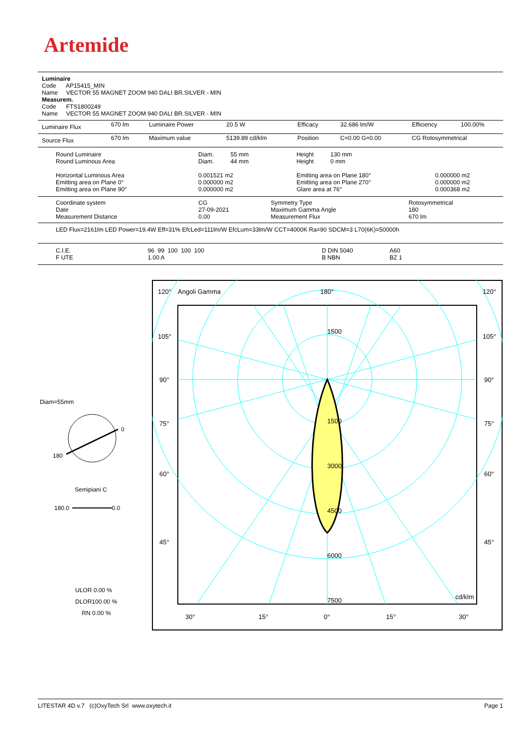Artemide
Luminaire
Code AP15415_MIN
Name VECTOR 55 MAGNET ZOOM 940 DALI BR.SILVER - MIN
Measurem.
Code FTS1800249
Name VECTOR 55 MAGNET ZOOM 940 DALI BR.SILVER - MIN
| Luminaire Flux | 670 lm | Luminaire Power | 20.5 W | Efficacy | 32.686 lm/W | Efficiency | 100.00% |
| Source Flux | 670 lm | Maximum value | 5139.89 cd/klm | Position | C=0.00 G=0.00 | CG Rotosymmetrical | |
| Round Luminaire Round Luminous Area Horizontal Luminous Area Emitting area on Plane 0° Emitting area on Plane 90° | Diam. 55 mm Diam. 44 mm 0.001521 m2 0.000000 m2 0.000000 m2 | Height 130 mm Height 0 mm Emitting area on Plane 180° Emitting area on Plane 270° Glare area at 76° | 0.000000 m2 0.000000 m2 0.000368 m2 |
| Coordinate system Date Measurement Distance | CG 27-09-2021 0.00 | Symmetry Type Maximum Gamma Angle Measurement Flux | Rotosymmetrical 180 670 lm |
LED Flux=2161lm LED Power=19.4W Eff=31% EfcLed=111lm/W EfcLum=33lm/W CCT=4000K Ra=90 SDCM=3 L70(6K)=50000h
| C.I.E. F UTE | 96 99 100 100 100 1.00 A | D DIN 5040 B NBN | A60 BZ 1 |
Diam=55mm
0
180
Semipiani C
180.0 0.0
ULOR 0.00 %
DLOR100.00 %
RN 0.00 %
120°
Angoli Gamma
180°
120°
105°
105°
90°
90°
75°
75°
60°
60°
45°
45°
1500
1500
3000
4500
6000
7500
cd/klm
30°
15°
0°
15°
30°
LITESTAR 4D v.7 (c)OxyTech Srl www.oxytech.it Page 1